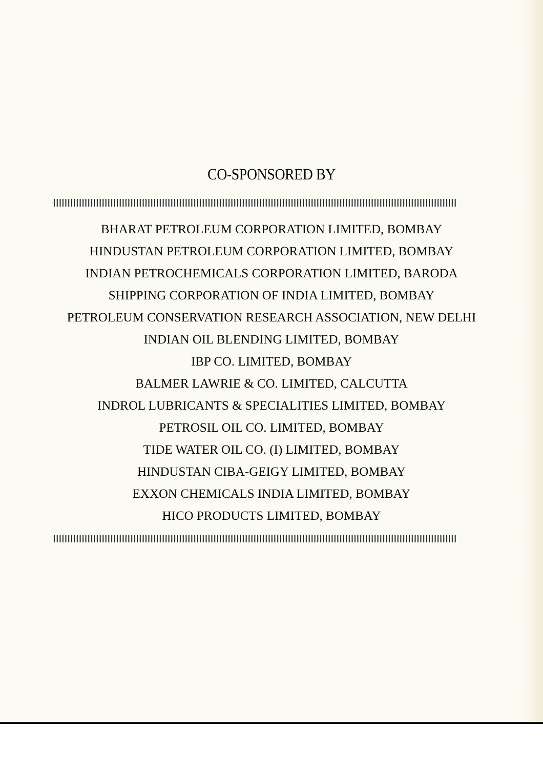CO-SPONSORED BY
BHARAT PETROLEUM CORPORATION LIMITED, BOMBAY
HINDUSTAN PETROLEUM CORPORATION LIMITED, BOMBAY
INDIAN PETROCHEMICALS CORPORATION LIMITED, BARODA
SHIPPING CORPORATION OF INDIA LIMITED, BOMBAY
PETROLEUM CONSERVATION RESEARCH ASSOCIATION, NEW DELHI
INDIAN OIL BLENDING LIMITED, BOMBAY
IBP CO. LIMITED, BOMBAY
BALMER LAWRIE & CO. LIMITED, CALCUTTA
INDROL LUBRICANTS & SPECIALITIES LIMITED, BOMBAY
PETROSIL OIL CO. LIMITED, BOMBAY
TIDE WATER OIL CO. (I) LIMITED, BOMBAY
HINDUSTAN CIBA-GEIGY LIMITED, BOMBAY
EXXON CHEMICALS INDIA LIMITED, BOMBAY
HICO PRODUCTS LIMITED, BOMBAY